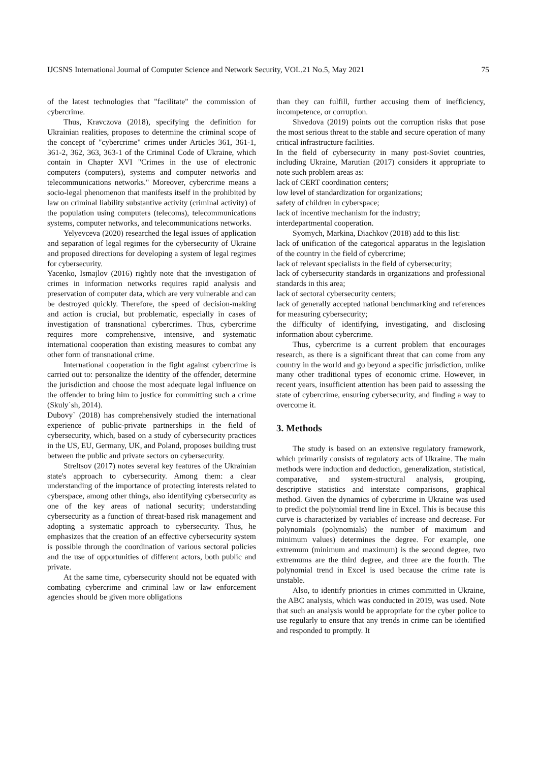IJCSNS International Journal of Computer Science and Network Security, VOL.21 No.5, May 2021 75
of the latest technologies that "facilitate" the commission of cybercrime.
Thus, Kravczova (2018), specifying the definition for Ukrainian realities, proposes to determine the criminal scope of the concept of "cybercrime" crimes under Articles 361, 361-1, 361-2, 362, 363, 363-1 of the Criminal Code of Ukraine, which contain in Chapter XVI "Crimes in the use of electronic computers (computers), systems and computer networks and telecommunications networks." Moreover, cybercrime means a socio-legal phenomenon that manifests itself in the prohibited by law on criminal liability substantive activity (criminal activity) of the population using computers (telecoms), telecommunications systems, computer networks, and telecommunications networks.
Yelyevceva (2020) researched the legal issues of application and separation of legal regimes for the cybersecurity of Ukraine and proposed directions for developing a system of legal regimes for cybersecurity.
Yacenko, Ismajlov (2016) rightly note that the investigation of crimes in information networks requires rapid analysis and preservation of computer data, which are very vulnerable and can be destroyed quickly. Therefore, the speed of decision-making and action is crucial, but problematic, especially in cases of investigation of transnational cybercrimes. Thus, cybercrime requires more comprehensive, intensive, and systematic international cooperation than existing measures to combat any other form of transnational crime.
International cooperation in the fight against cybercrime is carried out to: personalize the identity of the offender, determine the jurisdiction and choose the most adequate legal influence on the offender to bring him to justice for committing such a crime (Skuly`sh, 2014).
Dubovy` (2018) has comprehensively studied the international experience of public-private partnerships in the field of cybersecurity, which, based on a study of cybersecurity practices in the US, EU, Germany, UK, and Poland, proposes building trust between the public and private sectors on cybersecurity.
Streltsov (2017) notes several key features of the Ukrainian state's approach to cybersecurity. Among them: a clear understanding of the importance of protecting interests related to cyberspace, among other things, also identifying cybersecurity as one of the key areas of national security; understanding cybersecurity as a function of threat-based risk management and adopting a systematic approach to cybersecurity. Thus, he emphasizes that the creation of an effective cybersecurity system is possible through the coordination of various sectoral policies and the use of opportunities of different actors, both public and private.
At the same time, cybersecurity should not be equated with combating cybercrime and criminal law or law enforcement agencies should be given more obligations
than they can fulfill, further accusing them of inefficiency, incompetence, or corruption.
Shvedova (2019) points out the corruption risks that pose the most serious threat to the stable and secure operation of many critical infrastructure facilities.
In the field of cybersecurity in many post-Soviet countries, including Ukraine, Marutian (2017) considers it appropriate to note such problem areas as:
lack of CERT coordination centers;
low level of standardization for organizations;
safety of children in cyberspace;
lack of incentive mechanism for the industry;
interdepartmental cooperation.
Syomych, Markina, Diachkov (2018) add to this list:
lack of unification of the categorical apparatus in the legislation of the country in the field of cybercrime;
lack of relevant specialists in the field of cybersecurity;
lack of cybersecurity standards in organizations and professional standards in this area;
lack of sectoral cybersecurity centers;
lack of generally accepted national benchmarking and references for measuring cybersecurity;
the difficulty of identifying, investigating, and disclosing information about cybercrime.
Thus, cybercrime is a current problem that encourages research, as there is a significant threat that can come from any country in the world and go beyond a specific jurisdiction, unlike many other traditional types of economic crime. However, in recent years, insufficient attention has been paid to assessing the state of cybercrime, ensuring cybersecurity, and finding a way to overcome it.
3. Methods
The study is based on an extensive regulatory framework, which primarily consists of regulatory acts of Ukraine. The main methods were induction and deduction, generalization, statistical, comparative, and system-structural analysis, grouping, descriptive statistics and interstate comparisons, graphical method. Given the dynamics of cybercrime in Ukraine was used to predict the polynomial trend line in Excel. This is because this curve is characterized by variables of increase and decrease. For polynomials (polynomials) the number of maximum and minimum values) determines the degree. For example, one extremum (minimum and maximum) is the second degree, two extremums are the third degree, and three are the fourth. The polynomial trend in Excel is used because the crime rate is unstable.
Also, to identify priorities in crimes committed in Ukraine, the ABC analysis, which was conducted in 2019, was used. Note that such an analysis would be appropriate for the cyber police to use regularly to ensure that any trends in crime can be identified and responded to promptly. It